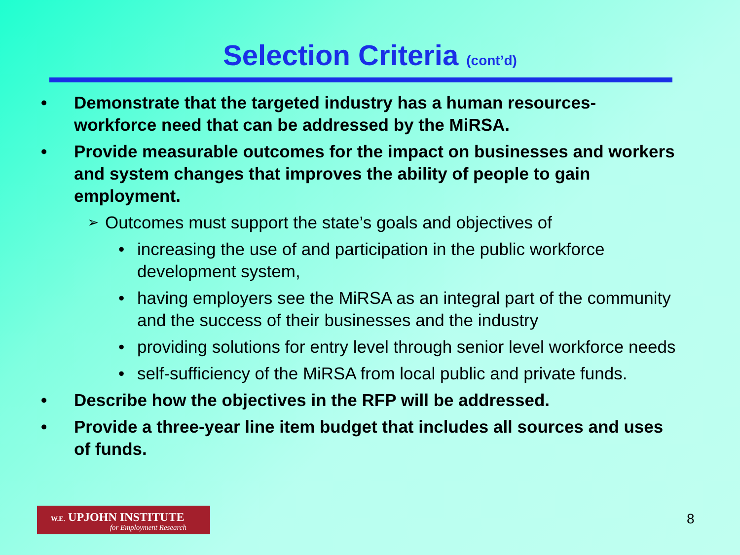Selection Criteria (cont’d)
• Demonstrate that the targeted industry has a human resources-workforce need that can be addressed by the MiRSA.
• Provide measurable outcomes for the impact on businesses and workers and system changes that improves the ability of people to gain employment.
➢ Outcomes must support the state’s goals and objectives of
• increasing the use of and participation in the public workforce development system,
• having employers see the MiRSA as an integral part of the community and the success of their businesses and the industry
• providing solutions for entry level through senior level workforce needs
• self-sufficiency of the MiRSA from local public and private funds.
• Describe how the objectives in the RFP will be addressed.
• Provide a three-year line item budget that includes all sources and uses of funds.
W.E. UPJOHN INSTITUTE
for Employment Research
8